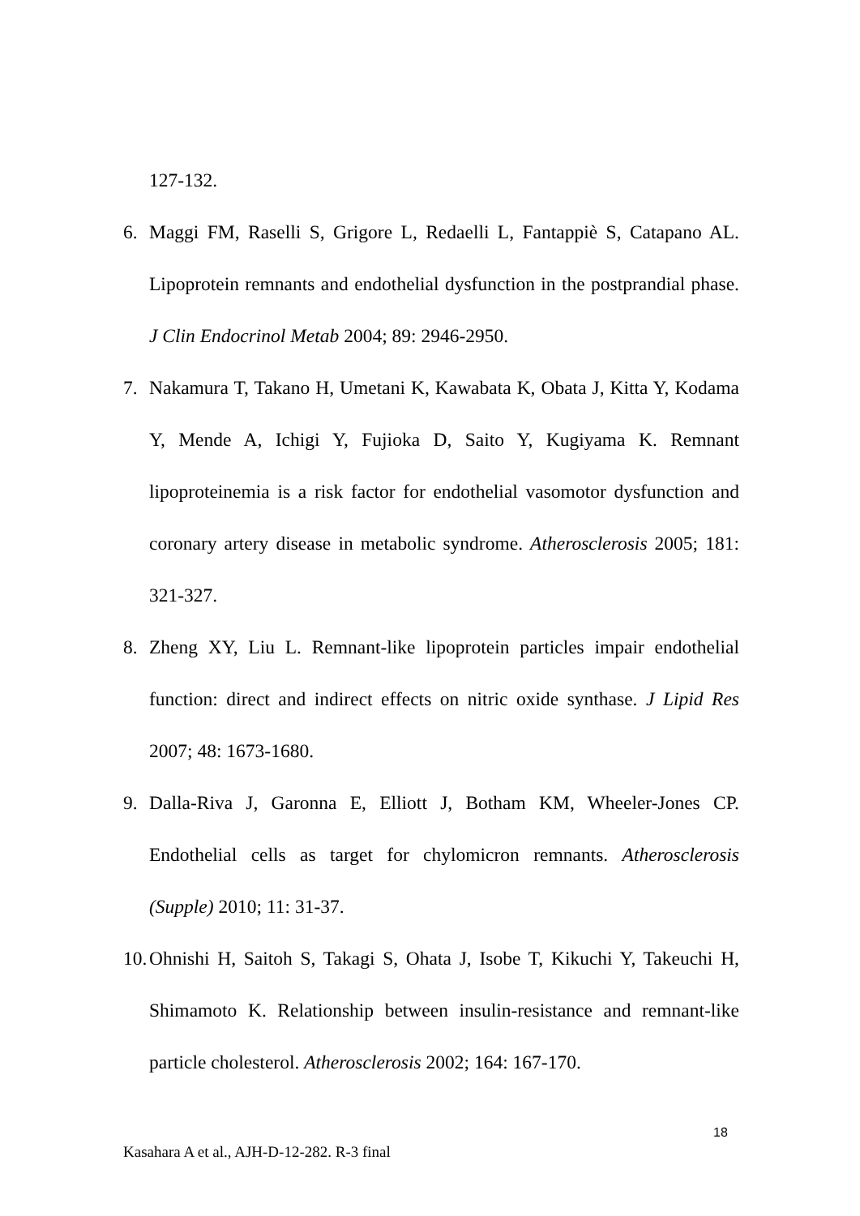127-132.
6. Maggi FM, Raselli S, Grigore L, Redaelli L, Fantappiè S, Catapano AL. Lipoprotein remnants and endothelial dysfunction in the postprandial phase. J Clin Endocrinol Metab 2004; 89: 2946-2950.
7. Nakamura T, Takano H, Umetani K, Kawabata K, Obata J, Kitta Y, Kodama Y, Mende A, Ichigi Y, Fujioka D, Saito Y, Kugiyama K. Remnant lipoproteinemia is a risk factor for endothelial vasomotor dysfunction and coronary artery disease in metabolic syndrome. Atherosclerosis 2005; 181: 321-327.
8. Zheng XY, Liu L. Remnant-like lipoprotein particles impair endothelial function: direct and indirect effects on nitric oxide synthase. J Lipid Res 2007; 48: 1673-1680.
9. Dalla-Riva J, Garonna E, Elliott J, Botham KM, Wheeler-Jones CP. Endothelial cells as target for chylomicron remnants. Atherosclerosis (Supple) 2010; 11: 31-37.
10. Ohnishi H, Saitoh S, Takagi S, Ohata J, Isobe T, Kikuchi Y, Takeuchi H, Shimamoto K. Relationship between insulin-resistance and remnant-like particle cholesterol. Atherosclerosis 2002; 164: 167-170.
18
Kasahara A et al., AJH-D-12-282. R-3 final